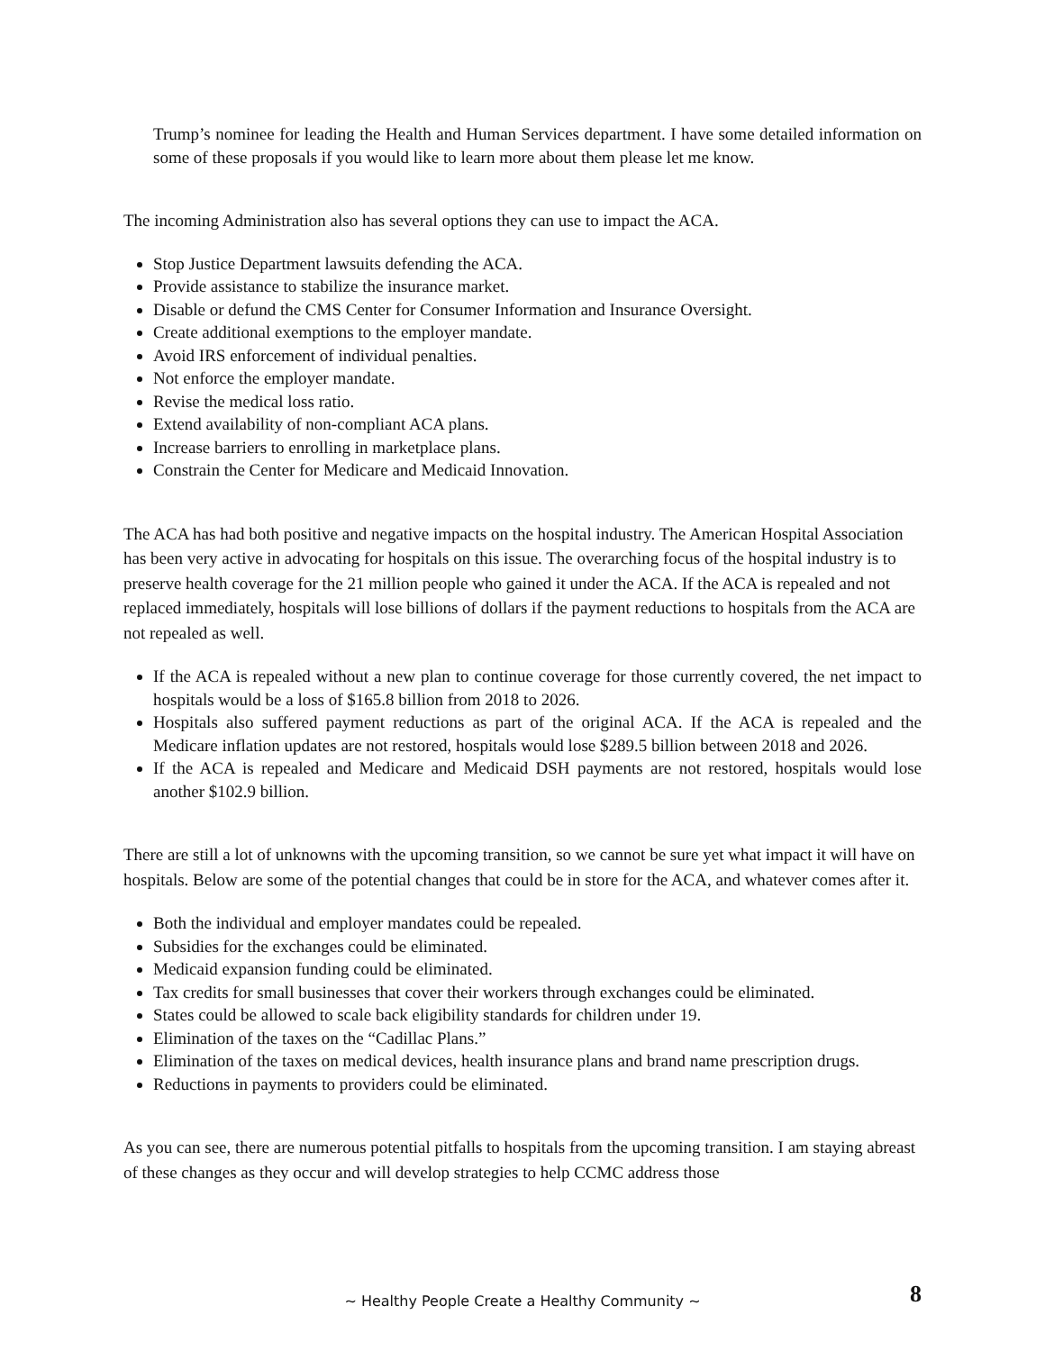Trump’s nominee for leading the Health and Human Services department. I have some detailed information on some of these proposals if you would like to learn more about them please let me know.
The incoming Administration also has several options they can use to impact the ACA.
Stop Justice Department lawsuits defending the ACA.
Provide assistance to stabilize the insurance market.
Disable or defund the CMS Center for Consumer Information and Insurance Oversight.
Create additional exemptions to the employer mandate.
Avoid IRS enforcement of individual penalties.
Not enforce the employer mandate.
Revise the medical loss ratio.
Extend availability of non-compliant ACA plans.
Increase barriers to enrolling in marketplace plans.
Constrain the Center for Medicare and Medicaid Innovation.
The ACA has had both positive and negative impacts on the hospital industry. The American Hospital Association has been very active in advocating for hospitals on this issue. The overarching focus of the hospital industry is to preserve health coverage for the 21 million people who gained it under the ACA. If the ACA is repealed and not replaced immediately, hospitals will lose billions of dollars if the payment reductions to hospitals from the ACA are not repealed as well.
If the ACA is repealed without a new plan to continue coverage for those currently covered, the net impact to hospitals would be a loss of $165.8 billion from 2018 to 2026.
Hospitals also suffered payment reductions as part of the original ACA. If the ACA is repealed and the Medicare inflation updates are not restored, hospitals would lose $289.5 billion between 2018 and 2026.
If the ACA is repealed and Medicare and Medicaid DSH payments are not restored, hospitals would lose another $102.9 billion.
There are still a lot of unknowns with the upcoming transition, so we cannot be sure yet what impact it will have on hospitals. Below are some of the potential changes that could be in store for the ACA, and whatever comes after it.
Both the individual and employer mandates could be repealed.
Subsidies for the exchanges could be eliminated.
Medicaid expansion funding could be eliminated.
Tax credits for small businesses that cover their workers through exchanges could be eliminated.
States could be allowed to scale back eligibility standards for children under 19.
Elimination of the taxes on the “Cadillac Plans.”
Elimination of the taxes on medical devices, health insurance plans and brand name prescription drugs.
Reductions in payments to providers could be eliminated.
As you can see, there are numerous potential pitfalls to hospitals from the upcoming transition. I am staying abreast of these changes as they occur and will develop strategies to help CCMC address those
~ Healthy People Create a Healthy Community ~
8